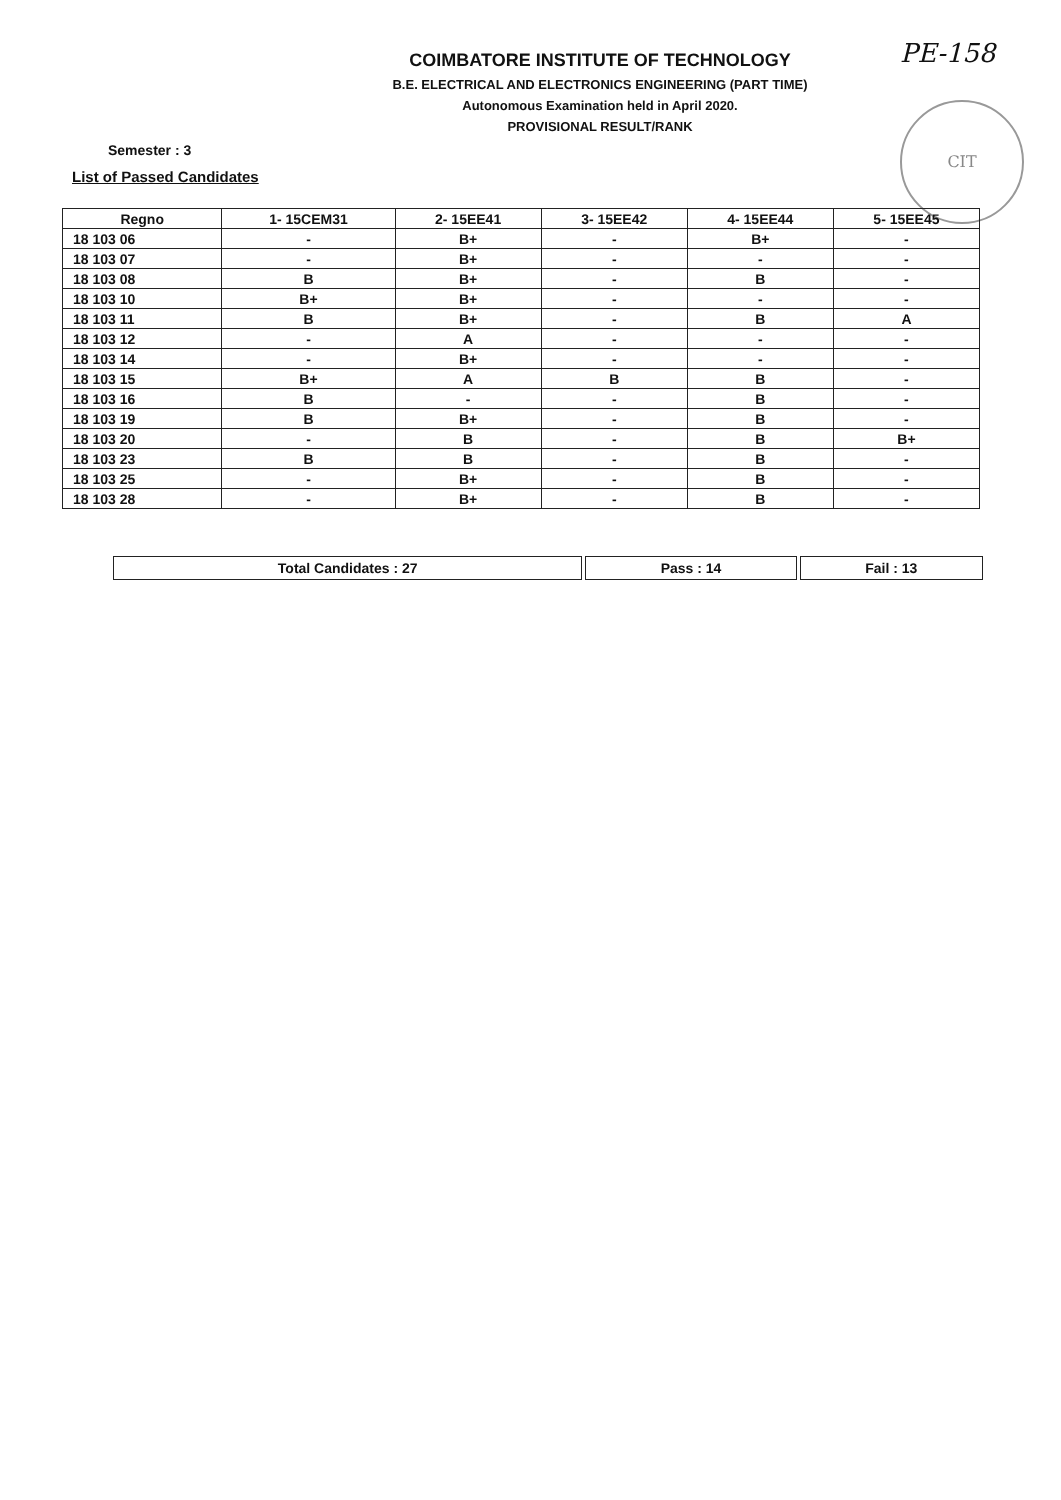COIMBATORE INSTITUTE OF TECHNOLOGY
B.E. ELECTRICAL AND ELECTRONICS ENGINEERING (PART TIME)
Autonomous Examination held in April 2020.
PROVISIONAL RESULT/RANK
PE-158
CIT
Semester : 3
List of Passed Candidates
| Regno | 1- 15CEM31 | 2- 15EE41 | 3- 15EE42 | 4- 15EE44 | 5- 15EE45 |
| --- | --- | --- | --- | --- | --- |
| 18 103 06 | - | B+ | - | B+ | - |
| 18 103 07 | - | B+ | - | - | - |
| 18 103 08 | B | B+ | - | B | - |
| 18 103 10 | B+ | B+ | - | - | - |
| 18 103 11 | B | B+ | - | B | A |
| 18 103 12 | - | A | - | - | - |
| 18 103 14 | - | B+ | - | - | - |
| 18 103 15 | B+ | A | B | B | - |
| 18 103 16 | B | - | - | B | - |
| 18 103 19 | B | B+ | - | B | - |
| 18 103 20 | - | B | - | B | B+ |
| 18 103 23 | B | B | - | B | - |
| 18 103 25 | - | B+ | - | B | - |
| 18 103 28 | - | B+ | - | B | - |
| Total Candidates : 27 | Pass : 14 | Fail : 13 |